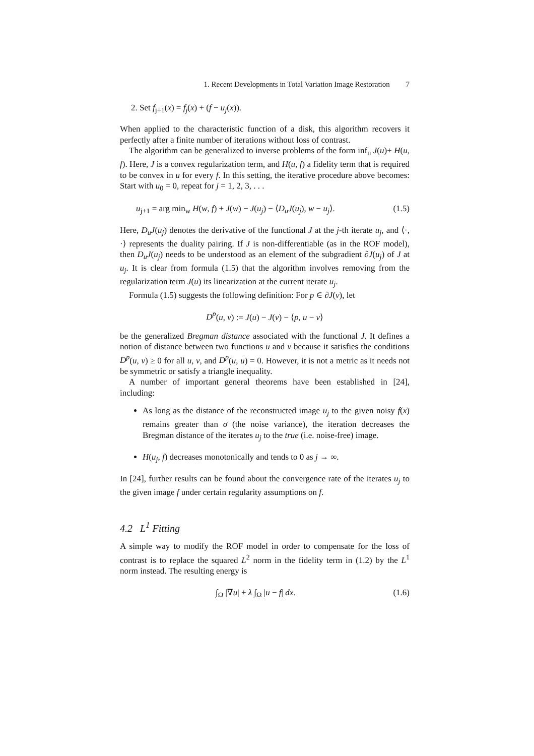1. Recent Developments in Total Variation Image Restoration 7
2. Set f<sub>j+1</sub>(x) = f<sub>j</sub>(x) + (f − u<sub>j</sub>(x)).
When applied to the characteristic function of a disk, this algorithm recovers it perfectly after a finite number of iterations without loss of contrast.
The algorithm can be generalized to inverse problems of the form inf<sub>u</sub> J(u)+ H(u, f). Here, J is a convex regularization term, and H(u, f) a fidelity term that is required to be convex in u for every f. In this setting, the iterative procedure above becomes: Start with u<sub>0</sub> = 0, repeat for j = 1, 2, 3, . . .
u<sub>j+1</sub> = arg min<sub>w</sub> H(w, f) + J(w) − J(u<sub>j</sub>) − ⟨D<sub>u</sub>J(u<sub>j</sub>), w − u<sub>j</sub>⟩. (1.5)
Here, D<sub>u</sub>J(u<sub>j</sub>) denotes the derivative of the functional J at the j-th iterate u<sub>j</sub>, and ⟨·, ·⟩ represents the duality pairing. If J is non-differentiable (as in the ROF model), then D<sub>u</sub>J(u<sub>j</sub>) needs to be understood as an element of the subgradient ∂J(u<sub>j</sub>) of J at u<sub>j</sub>. It is clear from formula (1.5) that the algorithm involves removing from the regularization term J(u) its linearization at the current iterate u<sub>j</sub>.
Formula (1.5) suggests the following definition: For p ∈ ∂J(v), let
D<sup>p</sup>(u, v) := J(u) − J(v) − ⟨p, u − v⟩
be the generalized Bregman distance associated with the functional J. It defines a notion of distance between two functions u and v because it satisfies the conditions D<sup>p</sup>(u, v) ≥ 0 for all u, v, and D<sup>p</sup>(u, u) = 0. However, it is not a metric as it needs not be symmetric or satisfy a triangle inequality.
A number of important general theorems have been established in [24], including:
As long as the distance of the reconstructed image u<sub>j</sub> to the given noisy f(x) remains greater than σ (the noise variance), the iteration decreases the Bregman distance of the iterates u<sub>j</sub> to the true (i.e. noise-free) image.
H(u<sub>j</sub>, f) decreases monotonically and tends to 0 as j → ∞.
In [24], further results can be found about the convergence rate of the iterates u<sub>j</sub> to the given image f under certain regularity assumptions on f.
4.2 L<sup>1</sup> Fitting
A simple way to modify the ROF model in order to compensate for the loss of contrast is to replace the squared L<sup>2</sup> norm in the fidelity term in (1.2) by the L<sup>1</sup> norm instead. The resulting energy is
∫<sub>Ω</sub> |∇u| + λ ∫<sub>Ω</sub> |u − f| dx. (1.6)